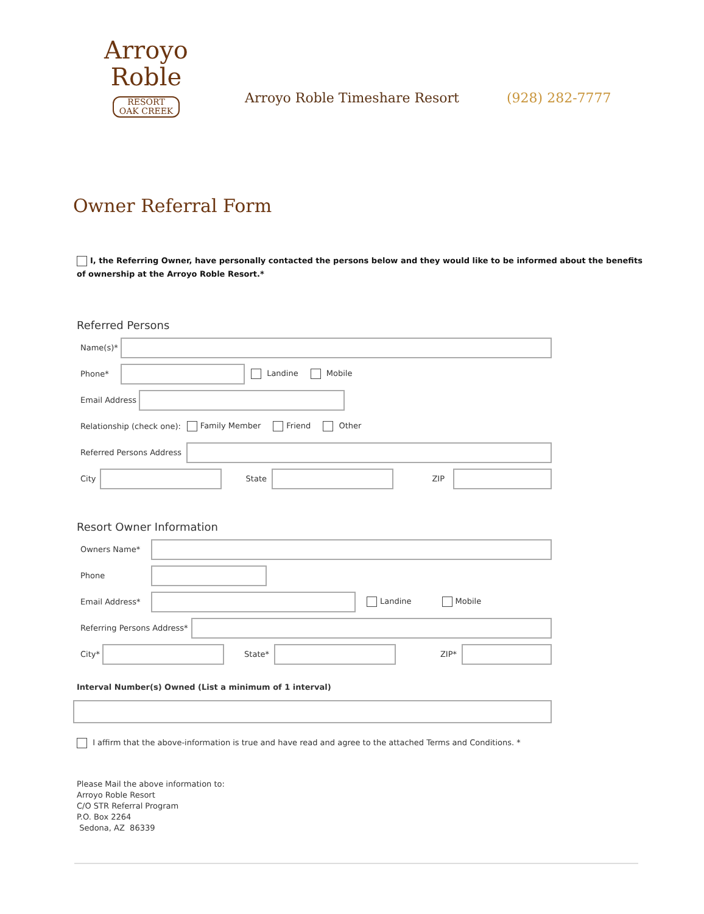Arroyo Roble
RESORT
OAK CREEK
Arroyo Roble Timeshare Resort (928) 282-7777
Owner Referral Form
I, the Referring Owner, have personally contacted the persons below and they would like to be informed about the benefits of ownership at the Arroyo Roble Resort.*
Referred Persons
Name(s)*
Phone* Landine Mobile
Email Address
Relationship (check one): Family Member Friend Other
Referred Persons Address
City State ZIP
Resort Owner Information
Owners Name*
Phone
Email Address* Landine Mobile
Referring Persons Address*
City*
State* ZIP*
Interval Number(s) Owned (List a minimum of 1 interval)
I affirm that the above-information is true and have read and agree to the attached Terms and Conditions. *
Please Mail the above information to:
Arroyo Roble Resort
C/O STR Referral Program
P.O. Box 2264
Sedona, AZ 86339